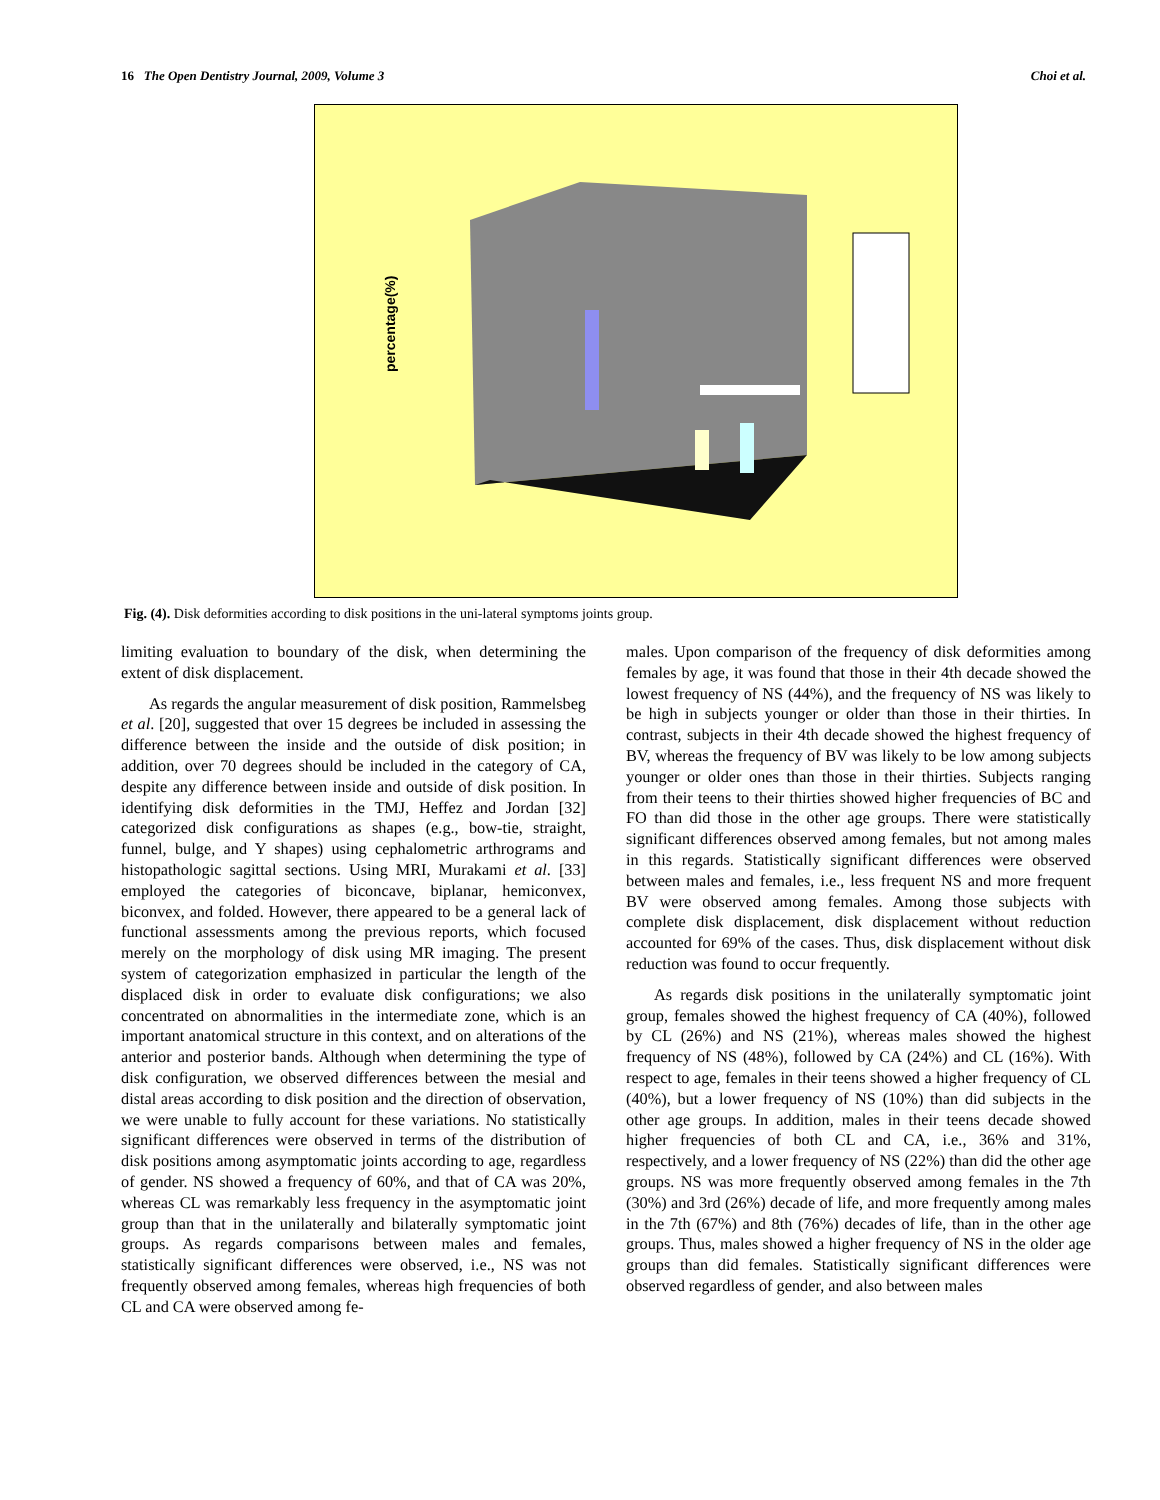16 The Open Dentistry Journal, 2009, Volume 3 Choi et al.
percentage(%)
Fig. (4). Disk deformities according to disk positions in the uni-lateral symptoms joints group.
limiting evaluation to boundary of the disk, when determining the extent of disk displacement.
As regards the angular measurement of disk position, Rammelsbeg et al. [20], suggested that over 15 degrees be included in assessing the difference between the inside and the outside of disk position; in addition, over 70 degrees should be included in the category of CA, despite any difference between inside and outside of disk position. In identifying disk deformities in the TMJ, Heffez and Jordan [32] categorized disk configurations as shapes (e.g., bow-tie, straight, funnel, bulge, and Y shapes) using cephalometric arthrograms and histopathologic sagittal sections. Using MRI, Murakami et al. [33] employed the categories of biconcave, biplanar, hemiconvex, biconvex, and folded. However, there appeared to be a general lack of functional assessments among the previous reports, which focused merely on the morphology of disk using MR imaging. The present system of categorization emphasized in particular the length of the displaced disk in order to evaluate disk configurations; we also concentrated on abnormalities in the intermediate zone, which is an important anatomical structure in this context, and on alterations of the anterior and posterior bands. Although when determining the type of disk configuration, we observed differences between the mesial and distal areas according to disk position and the direction of observation, we were unable to fully account for these variations. No statistically significant differences were observed in terms of the distribution of disk positions among asymptomatic joints according to age, regardless of gender. NS showed a frequency of 60%, and that of CA was 20%, whereas CL was remarkably less frequency in the asymptomatic joint group than that in the unilaterally and bilaterally symptomatic joint groups. As regards comparisons between males and females, statistically significant differences were observed, i.e., NS was not frequently observed among females, whereas high frequencies of both CL and CA were observed among fe-
males. Upon comparison of the frequency of disk deformities among females by age, it was found that those in their 4th decade showed the lowest frequency of NS (44%), and the frequency of NS was likely to be high in subjects younger or older than those in their thirties. In contrast, subjects in their 4th decade showed the highest frequency of BV, whereas the frequency of BV was likely to be low among subjects younger or older ones than those in their thirties. Subjects ranging from their teens to their thirties showed higher frequencies of BC and FO than did those in the other age groups. There were statistically significant differences observed among females, but not among males in this regards. Statistically significant differences were observed between males and females, i.e., less frequent NS and more frequent BV were observed among females. Among those subjects with complete disk displacement, disk displacement without reduction accounted for 69% of the cases. Thus, disk displacement without disk reduction was found to occur frequently.
As regards disk positions in the unilaterally symptomatic joint group, females showed the highest frequency of CA (40%), followed by CL (26%) and NS (21%), whereas males showed the highest frequency of NS (48%), followed by CA (24%) and CL (16%). With respect to age, females in their teens showed a higher frequency of CL (40%), but a lower frequency of NS (10%) than did subjects in the other age groups. In addition, males in their teens decade showed higher frequencies of both CL and CA, i.e., 36% and 31%, respectively, and a lower frequency of NS (22%) than did the other age groups. NS was more frequently observed among females in the 7th (30%) and 3rd (26%) decade of life, and more frequently among males in the 7th (67%) and 8th (76%) decades of life, than in the other age groups. Thus, males showed a higher frequency of NS in the older age groups than did females. Statistically significant differences were observed regardless of gender, and also between males